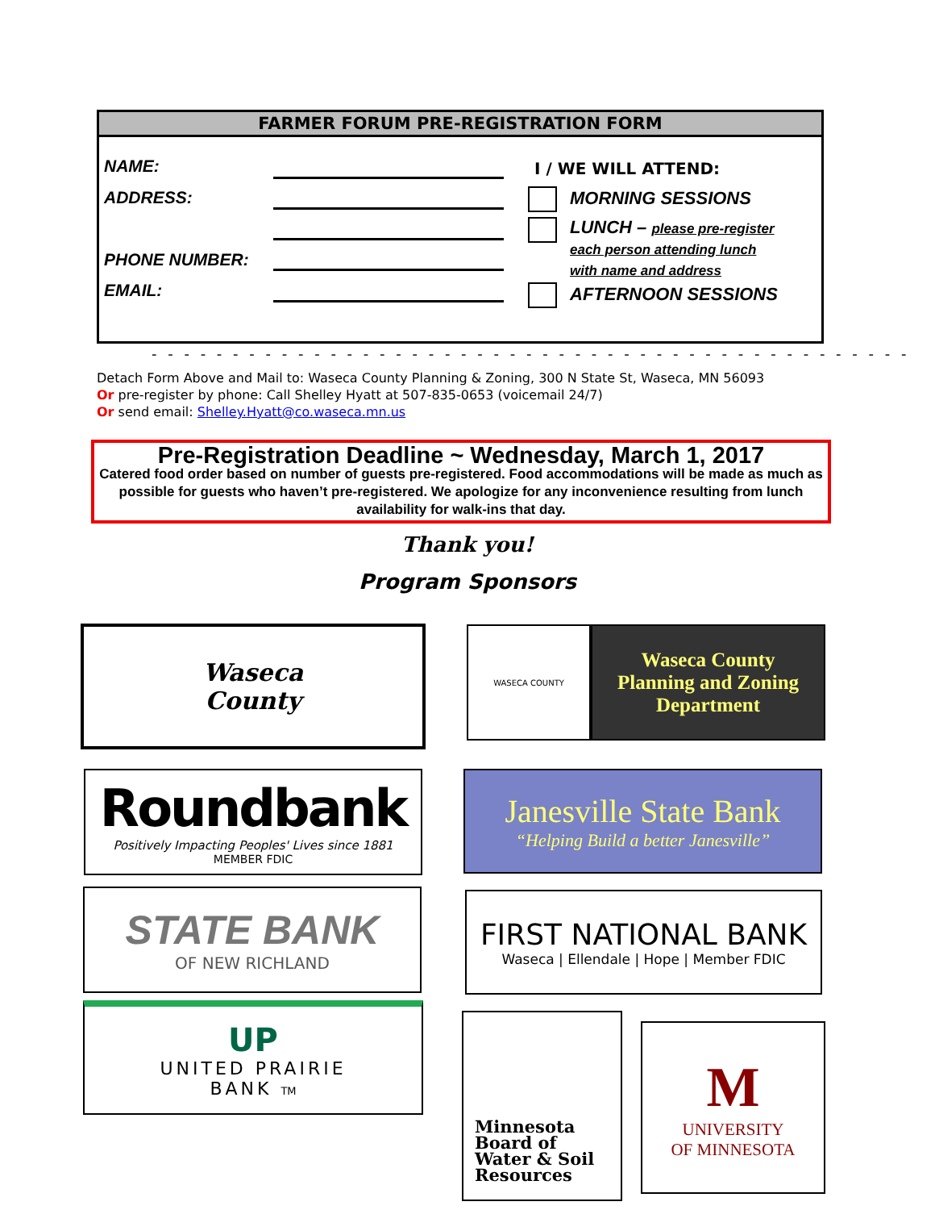FARMER FORUM PRE-REGISTRATION FORM
NAME:
ADDRESS:
PHONE NUMBER:
EMAIL:
I / WE WILL ATTEND:
MORNING SESSIONS
LUNCH – please pre-register
each person attending lunch
with name and address
AFTERNOON SESSIONS
- - - - - - - - - - - - - - - - - - - - - - - - - - - - - - - - - - - - - - - - - - - - - - -
Detach Form Above and Mail to: Waseca County Planning & Zoning, 300 N State St, Waseca, MN 56093
Or pre-register by phone: Call Shelley Hyatt at 507-835-0653 (voicemail 24/7)
Or send email: Shelley.Hyatt@co.waseca.mn.us
Pre-Registration Deadline ~ Wednesday, March 1, 2017
Catered food order based on number of guests pre-registered. Food accommodations will be made as much as possible for guests who haven’t pre-registered. We apologize for any inconvenience resulting from lunch availability for walk-ins that day.
Thank you!
Program Sponsors
Waseca
County
WASECA COUNTY
Waseca County
Planning and Zoning
Department
Roundbank
Positively Impacting Peoples' Lives since 1881
MEMBER FDIC
Janesville State Bank
“Helping Build a better Janesville”
STATE BANK
OF NEW RICHLAND
FIRST NATIONAL BANK
Waseca | Ellendale | Hope | Member FDIC
UP
UNITED PRAIRIE
BANK TM
Minnesota
Board of
Water & Soil
Resources
M
UNIVERSITY
OF MINNESOTA